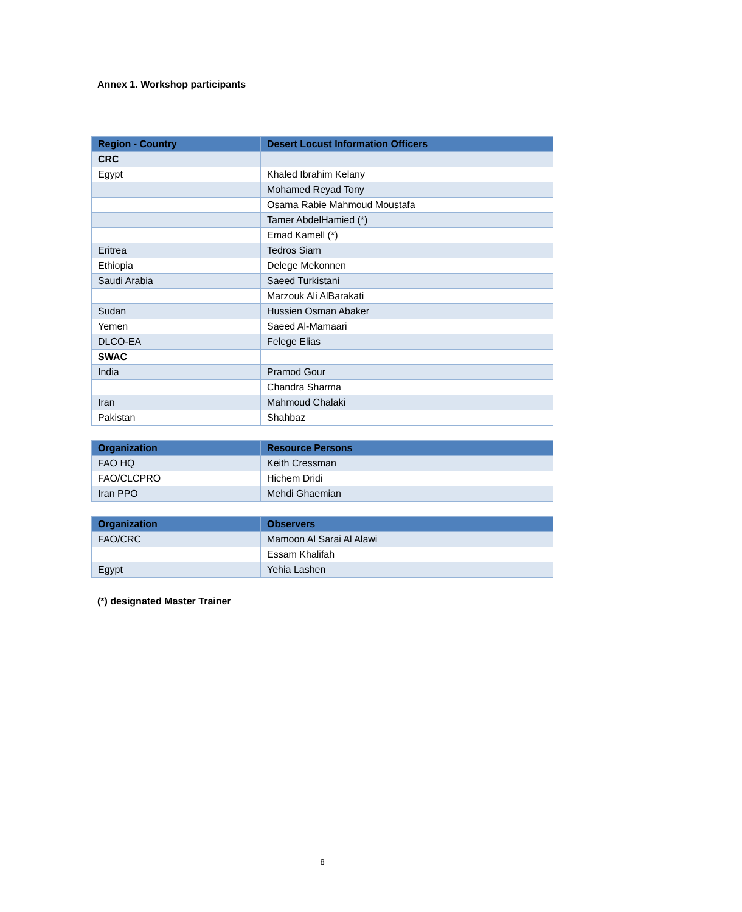Annex 1. Workshop participants
| Region - Country | Desert Locust Information Officers |
| --- | --- |
| CRC | |
| Egypt | Khaled Ibrahim Kelany |
| | Mohamed Reyad Tony |
| | Osama Rabie Mahmoud Moustafa |
| | Tamer AbdelHamied (*) |
| | Emad Kamell (*) |
| Eritrea | Tedros Siam |
| Ethiopia | Delege Mekonnen |
| Saudi Arabia | Saeed Turkistani |
| | Marzouk Ali AlBarakati |
| Sudan | Hussien Osman Abaker |
| Yemen | Saeed Al-Mamaari |
| DLCO-EA | Felege Elias |
| SWAC | |
| India | Pramod Gour |
| | Chandra Sharma |
| Iran | Mahmoud Chalaki |
| Pakistan | Shahbaz |
| Organization | Resource Persons |
| --- | --- |
| FAO HQ | Keith Cressman |
| FAO/CLCPRO | Hichem Dridi |
| Iran PPO | Mehdi Ghaemian |
| Organization | Observers |
| --- | --- |
| FAO/CRC | Mamoon Al Sarai Al Alawi |
| | Essam Khalifah |
| Egypt | Yehia Lashen |
(*) designated Master Trainer
8